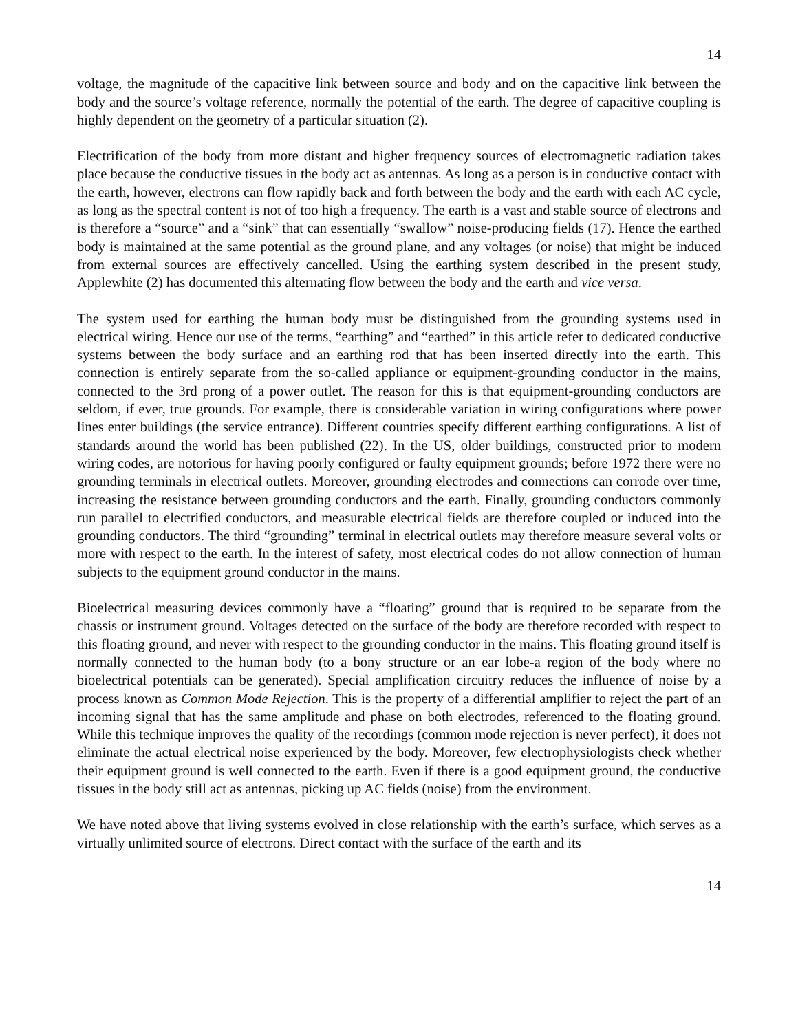14
voltage, the magnitude of the capacitive link between source and body and on the capacitive link between the body and the source’s voltage reference, normally the potential of the earth. The degree of capacitive coupling is highly dependent on the geometry of a particular situation (2).
Electrification of the body from more distant and higher frequency sources of electromagnetic radiation takes place because the conductive tissues in the body act as antennas. As long as a person is in conductive contact with the earth, however, electrons can flow rapidly back and forth between the body and the earth with each AC cycle, as long as the spectral content is not of too high a frequency. The earth is a vast and stable source of electrons and is therefore a “source” and a “sink” that can essentially “swallow” noise-producing fields (17). Hence the earthed body is maintained at the same potential as the ground plane, and any voltages (or noise) that might be induced from external sources are effectively cancelled. Using the earthing system described in the present study, Applewhite (2) has documented this alternating flow between the body and the earth and vice versa.
The system used for earthing the human body must be distinguished from the grounding systems used in electrical wiring. Hence our use of the terms, “earthing” and “earthed” in this article refer to dedicated conductive systems between the body surface and an earthing rod that has been inserted directly into the earth. This connection is entirely separate from the so-called appliance or equipment-grounding conductor in the mains, connected to the 3rd prong of a power outlet. The reason for this is that equipment-grounding conductors are seldom, if ever, true grounds. For example, there is considerable variation in wiring configurations where power lines enter buildings (the service entrance). Different countries specify different earthing configurations. A list of standards around the world has been published (22). In the US, older buildings, constructed prior to modern wiring codes, are notorious for having poorly configured or faulty equipment grounds; before 1972 there were no grounding terminals in electrical outlets. Moreover, grounding electrodes and connections can corrode over time, increasing the resistance between grounding conductors and the earth. Finally, grounding conductors commonly run parallel to electrified conductors, and measurable electrical fields are therefore coupled or induced into the grounding conductors. The third “grounding” terminal in electrical outlets may therefore measure several volts or more with respect to the earth. In the interest of safety, most electrical codes do not allow connection of human subjects to the equipment ground conductor in the mains.
Bioelectrical measuring devices commonly have a “floating” ground that is required to be separate from the chassis or instrument ground. Voltages detected on the surface of the body are therefore recorded with respect to this floating ground, and never with respect to the grounding conductor in the mains. This floating ground itself is normally connected to the human body (to a bony structure or an ear lobe-a region of the body where no bioelectrical potentials can be generated). Special amplification circuitry reduces the influence of noise by a process known as Common Mode Rejection. This is the property of a differential amplifier to reject the part of an incoming signal that has the same amplitude and phase on both electrodes, referenced to the floating ground. While this technique improves the quality of the recordings (common mode rejection is never perfect), it does not eliminate the actual electrical noise experienced by the body. Moreover, few electrophysiologists check whether their equipment ground is well connected to the earth. Even if there is a good equipment ground, the conductive tissues in the body still act as antennas, picking up AC fields (noise) from the environment.
We have noted above that living systems evolved in close relationship with the earth’s surface, which serves as a virtually unlimited source of electrons. Direct contact with the surface of the earth and its
14